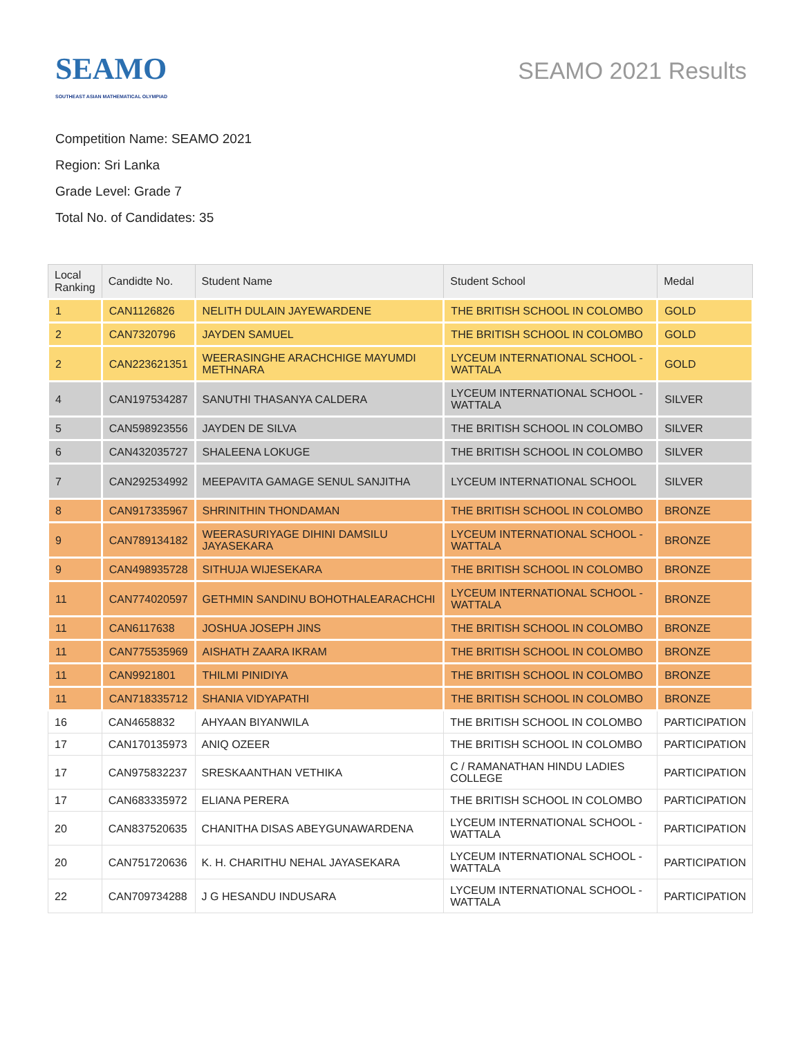SEAMO
SOUTHEAST ASIAN MATHEMATICAL OLYMPIAD
SEAMO 2021 Results
Competition Name: SEAMO 2021
Region: Sri Lanka
Grade Level: Grade 7
Total No. of Candidates: 35
| Local Ranking | Candidte No. | Student Name | Student School | Medal |
| --- | --- | --- | --- | --- |
| 1 | CAN1126826 | NELITH DULAIN JAYEWARDENE | THE BRITISH SCHOOL IN COLOMBO | GOLD |
| 2 | CAN7320796 | JAYDEN SAMUEL | THE BRITISH SCHOOL IN COLOMBO | GOLD |
| 2 | CAN223621351 | WEERASINGHE ARACHCHIGE MAYUMDI METHNARA | LYCEUM INTERNATIONAL SCHOOL - WATTALA | GOLD |
| 4 | CAN197534287 | SANUTHI THASANYA CALDERA | LYCEUM INTERNATIONAL SCHOOL - WATTALA | SILVER |
| 5 | CAN598923556 | JAYDEN DE SILVA | THE BRITISH SCHOOL IN COLOMBO | SILVER |
| 6 | CAN432035727 | SHALEENA LOKUGE | THE BRITISH SCHOOL IN COLOMBO | SILVER |
| 7 | CAN292534992 | MEEPAVITA GAMAGE SENUL SANJITHA | LYCEUM INTERNATIONAL SCHOOL | SILVER |
| 8 | CAN917335967 | SHRINITHIN THONDAMAN | THE BRITISH SCHOOL IN COLOMBO | BRONZE |
| 9 | CAN789134182 | WEERASURIYAGE DIHINI DAMSILU JAYASEKARA | LYCEUM INTERNATIONAL SCHOOL - WATTALA | BRONZE |
| 9 | CAN498935728 | SITHUJA WIJESEKARA | THE BRITISH SCHOOL IN COLOMBO | BRONZE |
| 11 | CAN774020597 | GETHMIN SANDINU BOHOTHALEARACHCHI | LYCEUM INTERNATIONAL SCHOOL - WATTALA | BRONZE |
| 11 | CAN6117638 | JOSHUA JOSEPH JINS | THE BRITISH SCHOOL IN COLOMBO | BRONZE |
| 11 | CAN775535969 | AISHATH ZAARA IKRAM | THE BRITISH SCHOOL IN COLOMBO | BRONZE |
| 11 | CAN9921801 | THILMI PINIDIYA | THE BRITISH SCHOOL IN COLOMBO | BRONZE |
| 11 | CAN718335712 | SHANIA VIDYAPATHI | THE BRITISH SCHOOL IN COLOMBO | BRONZE |
| 16 | CAN4658832 | AHYAAN BIYANWILA | THE BRITISH SCHOOL IN COLOMBO | PARTICIPATION |
| 17 | CAN170135973 | ANIQ OZEER | THE BRITISH SCHOOL IN COLOMBO | PARTICIPATION |
| 17 | CAN975832237 | SRESKAANTHAN VETHIKA | C / RAMANATHAN HINDU LADIES COLLEGE | PARTICIPATION |
| 17 | CAN683335972 | ELIANA PERERA | THE BRITISH SCHOOL IN COLOMBO | PARTICIPATION |
| 20 | CAN837520635 | CHANITHA DISAS ABEYGUNAWARDENA | LYCEUM INTERNATIONAL SCHOOL - WATTALA | PARTICIPATION |
| 20 | CAN751720636 | K. H. CHARITHU NEHAL JAYASEKARA | LYCEUM INTERNATIONAL SCHOOL - WATTALA | PARTICIPATION |
| 22 | CAN709734288 | J G HESANDU INDUSARA | LYCEUM INTERNATIONAL SCHOOL - WATTALA | PARTICIPATION |